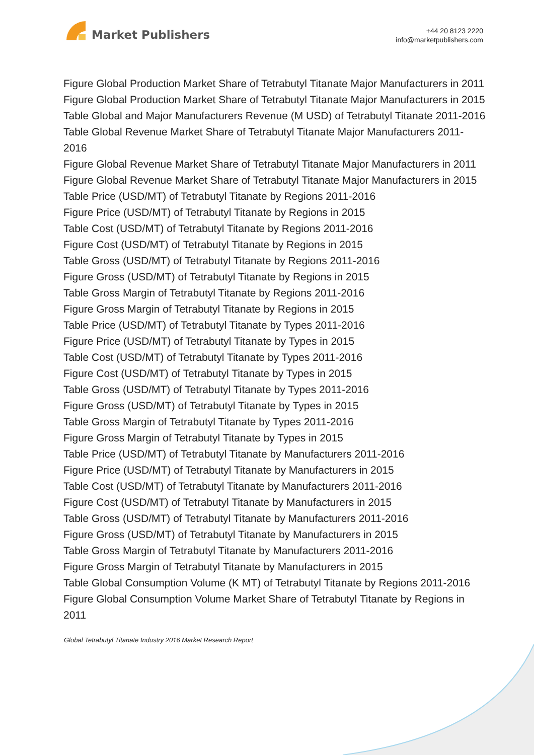Market Publishers
+44 20 8123 2220
info@marketpublishers.com
Figure Global Production Market Share of Tetrabutyl Titanate Major Manufacturers in 2011
Figure Global Production Market Share of Tetrabutyl Titanate Major Manufacturers in 2015
Table Global and Major Manufacturers Revenue (M USD) of Tetrabutyl Titanate 2011-2016
Table Global Revenue Market Share of Tetrabutyl Titanate Major Manufacturers 2011-2016
Figure Global Revenue Market Share of Tetrabutyl Titanate Major Manufacturers in 2011
Figure Global Revenue Market Share of Tetrabutyl Titanate Major Manufacturers in 2015
Table Price (USD/MT) of Tetrabutyl Titanate by Regions 2011-2016
Figure Price (USD/MT) of Tetrabutyl Titanate by Regions in 2015
Table Cost (USD/MT) of Tetrabutyl Titanate by Regions 2011-2016
Figure Cost (USD/MT) of Tetrabutyl Titanate by Regions in 2015
Table Gross (USD/MT) of Tetrabutyl Titanate by Regions 2011-2016
Figure Gross (USD/MT) of Tetrabutyl Titanate by Regions in 2015
Table Gross Margin of Tetrabutyl Titanate by Regions 2011-2016
Figure Gross Margin of Tetrabutyl Titanate by Regions in 2015
Table Price (USD/MT) of Tetrabutyl Titanate by Types 2011-2016
Figure Price (USD/MT) of Tetrabutyl Titanate by Types in 2015
Table Cost (USD/MT) of Tetrabutyl Titanate by Types 2011-2016
Figure Cost (USD/MT) of Tetrabutyl Titanate by Types in 2015
Table Gross (USD/MT) of Tetrabutyl Titanate by Types 2011-2016
Figure Gross (USD/MT) of Tetrabutyl Titanate by Types in 2015
Table Gross Margin of Tetrabutyl Titanate by Types 2011-2016
Figure Gross Margin of Tetrabutyl Titanate by Types in 2015
Table Price (USD/MT) of Tetrabutyl Titanate by Manufacturers 2011-2016
Figure Price (USD/MT) of Tetrabutyl Titanate by Manufacturers in 2015
Table Cost (USD/MT) of Tetrabutyl Titanate by Manufacturers 2011-2016
Figure Cost (USD/MT) of Tetrabutyl Titanate by Manufacturers in 2015
Table Gross (USD/MT) of Tetrabutyl Titanate by Manufacturers 2011-2016
Figure Gross (USD/MT) of Tetrabutyl Titanate by Manufacturers in 2015
Table Gross Margin of Tetrabutyl Titanate by Manufacturers 2011-2016
Figure Gross Margin of Tetrabutyl Titanate by Manufacturers in 2015
Table Global Consumption Volume (K MT) of Tetrabutyl Titanate by Regions 2011-2016
Figure Global Consumption Volume Market Share of Tetrabutyl Titanate by Regions in 2011
Global Tetrabutyl Titanate Industry 2016 Market Research Report